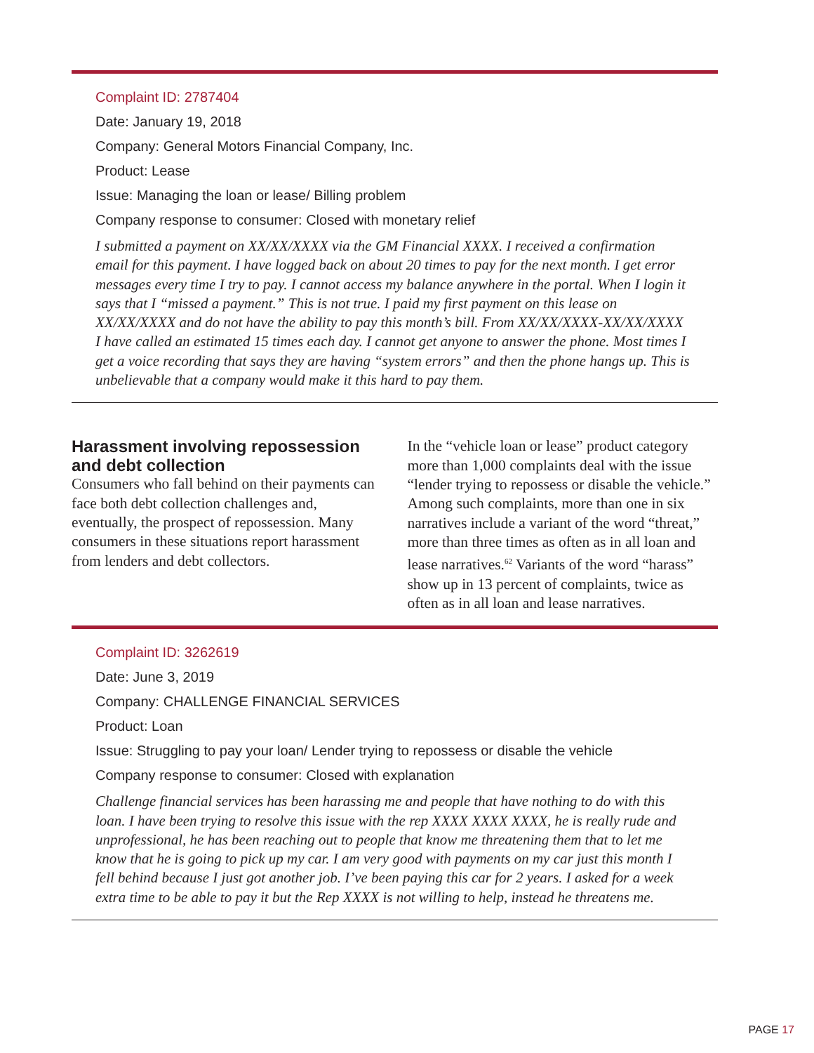Complaint ID: 2787404
Date: January 19, 2018
Company: General Motors Financial Company, Inc.
Product: Lease
Issue: Managing the loan or lease/ Billing problem
Company response to consumer: Closed with monetary relief
I submitted a payment on XX/XX/XXXX via the GM Financial XXXX. I received a confirmation email for this payment. I have logged back on about 20 times to pay for the next month. I get error messages every time I try to pay. I cannot access my balance anywhere in the portal. When I login it says that I “missed a payment.” This is not true. I paid my first payment on this lease on XX/XX/XXXX and do not have the ability to pay this month’s bill. From XX/XX/XXXX-XX/XX/XXXX I have called an estimated 15 times each day. I cannot get anyone to answer the phone. Most times I get a voice recording that says they are having “system errors” and then the phone hangs up. This is unbelievable that a company would make it this hard to pay them.
Harassment involving repossession and debt collection
Consumers who fall behind on their payments can face both debt collection challenges and, eventually, the prospect of repossession. Many consumers in these situations report harassment from lenders and debt collectors.
In the “vehicle loan or lease” product category more than 1,000 complaints deal with the issue “lender trying to repossess or disable the vehicle.” Among such complaints, more than one in six narratives include a variant of the word “threat,” more than three times as often as in all loan and lease narratives.<sup>62</sup> Variants of the word “harass” show up in 13 percent of complaints, twice as often as in all loan and lease narratives.
Complaint ID: 3262619
Date: June 3, 2019
Company: CHALLENGE FINANCIAL SERVICES
Product: Loan
Issue: Struggling to pay your loan/ Lender trying to repossess or disable the vehicle
Company response to consumer: Closed with explanation
Challenge financial services has been harassing me and people that have nothing to do with this loan. I have been trying to resolve this issue with the rep XXXX XXXX XXXX, he is really rude and unprofessional, he has been reaching out to people that know me threatening them that to let me know that he is going to pick up my car. I am very good with payments on my car just this month I fell behind because I just got another job. I’ve been paying this car for 2 years. I asked for a week extra time to be able to pay it but the Rep XXXX is not willing to help, instead he threatens me.
PAGE 17